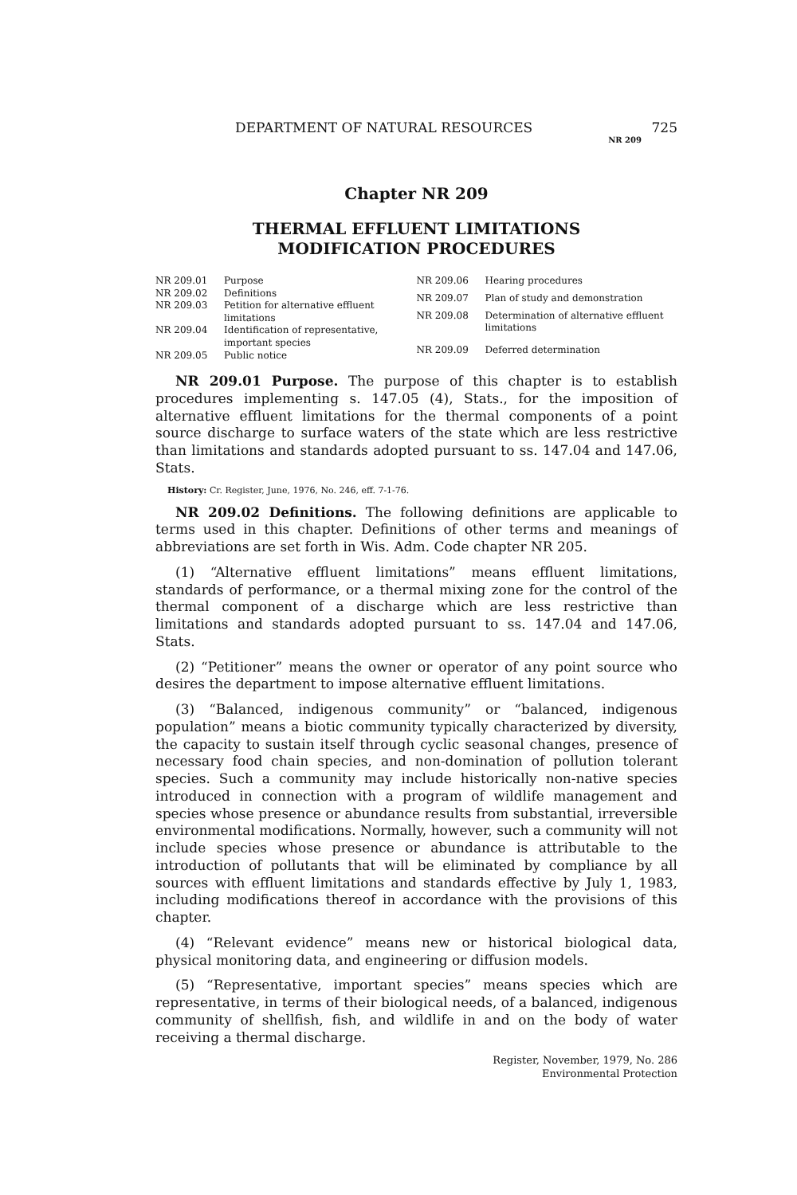DEPARTMENT OF NATURAL RESOURCES 725
NR 209
Chapter NR 209
THERMAL EFFLUENT LIMITATIONS
MODIFICATION PROCEDURES
| NR 209.01 | Purpose |
| NR 209.02 | Definitions |
| NR 209.03 | Petition for alternative effluent limitations |
| NR 209.04 | Identification of representative, important species |
| NR 209.05 | Public notice |
| NR 209.06 | Hearing procedures |
| NR 209.07 | Plan of study and demonstration |
| NR 209.08 | Determination of alternative effluent limitations |
| NR 209.09 | Deferred determination |
NR 209.01 Purpose. The purpose of this chapter is to establish procedures implementing s. 147.05 (4), Stats., for the imposition of alternative effluent limitations for the thermal components of a point source discharge to surface waters of the state which are less restrictive than limitations and standards adopted pursuant to ss. 147.04 and 147.06, Stats.
History: Cr. Register, June, 1976, No. 246, eff. 7-1-76.
NR 209.02 Definitions. The following definitions are applicable to terms used in this chapter. Definitions of other terms and meanings of abbreviations are set forth in Wis. Adm. Code chapter NR 205.
(1) “Alternative effluent limitations” means effluent limitations, standards of performance, or a thermal mixing zone for the control of the thermal component of a discharge which are less restrictive than limitations and standards adopted pursuant to ss. 147.04 and 147.06, Stats.
(2) “Petitioner” means the owner or operator of any point source who desires the department to impose alternative effluent limitations.
(3) “Balanced, indigenous community” or “balanced, indigenous population” means a biotic community typically characterized by diversity, the capacity to sustain itself through cyclic seasonal changes, presence of necessary food chain species, and non-domination of pollution tolerant species. Such a community may include historically non-native species introduced in connection with a program of wildlife management and species whose presence or abundance results from substantial, irreversible environmental modifications. Normally, however, such a community will not include species whose presence or abundance is attributable to the introduction of pollutants that will be eliminated by compliance by all sources with effluent limitations and standards effective by July 1, 1983, including modifications thereof in accordance with the provisions of this chapter.
(4) “Relevant evidence” means new or historical biological data, physical monitoring data, and engineering or diffusion models.
(5) “Representative, important species” means species which are representative, in terms of their biological needs, of a balanced, indigenous community of shellfish, fish, and wildlife in and on the body of water receiving a thermal discharge.
Register, November, 1979, No. 286
Environmental Protection